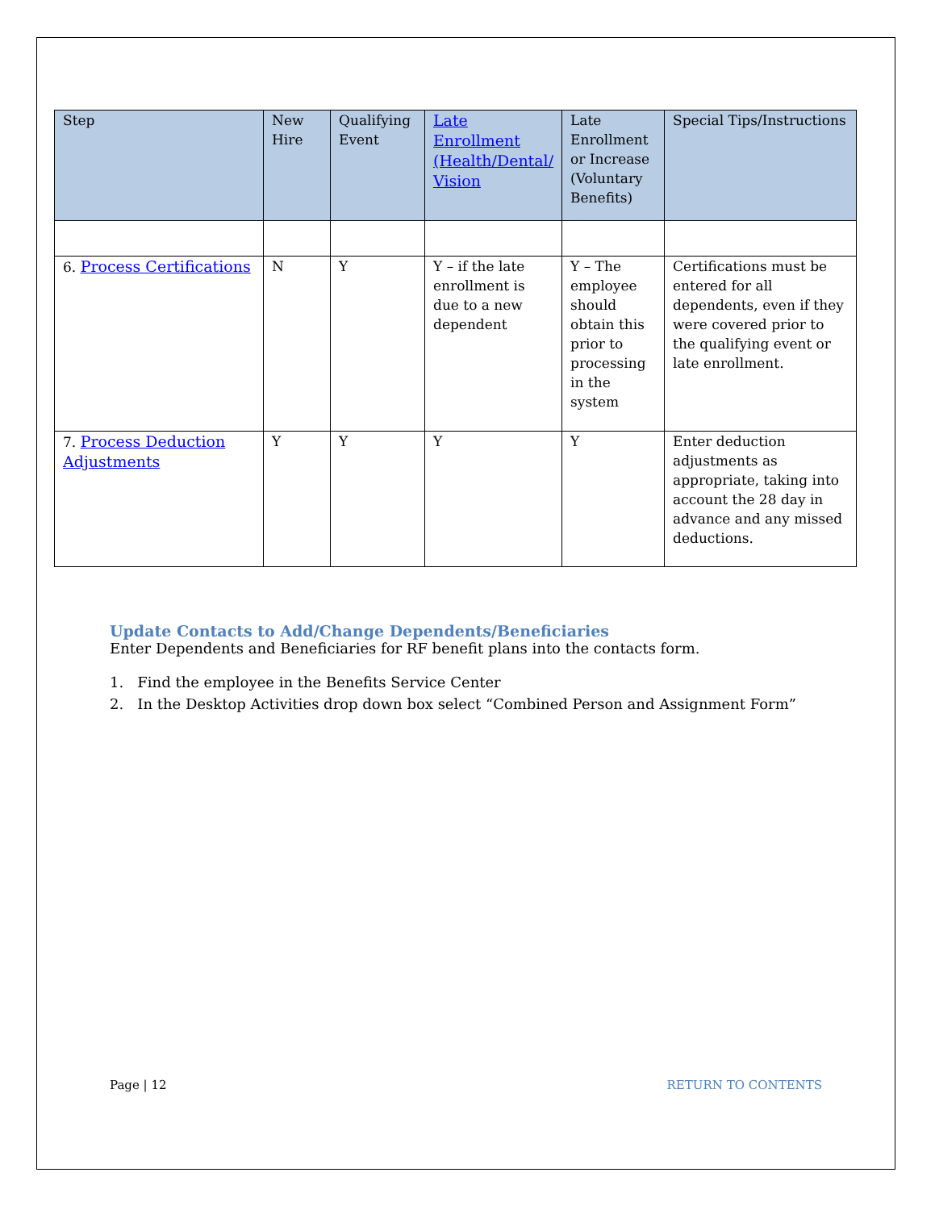| Step | New Hire | Qualifying Event | Late Enrollment (Health/Dental/ Vision | Late Enrollment or Increase (Voluntary Benefits) | Special Tips/Instructions |
| --- | --- | --- | --- | --- | --- |
| 6. Process Certifications | N | Y | Y – if the late enrollment is due to a new dependent | Y – The employee should obtain this prior to processing in the system | Certifications must be entered for all dependents, even if they were covered prior to the qualifying event or late enrollment. |
| 7. Process Deduction Adjustments | Y | Y | Y | Y | Enter deduction adjustments as appropriate, taking into account the 28 day in advance and any missed deductions. |
Update Contacts to Add/Change Dependents/Beneficiaries
Enter Dependents and Beneficiaries for RF benefit plans into the contacts form.
1. Find the employee in the Benefits Service Center
2. In the Desktop Activities drop down box select “Combined Person and Assignment Form”
Page | 12 RETURN TO CONTENTS